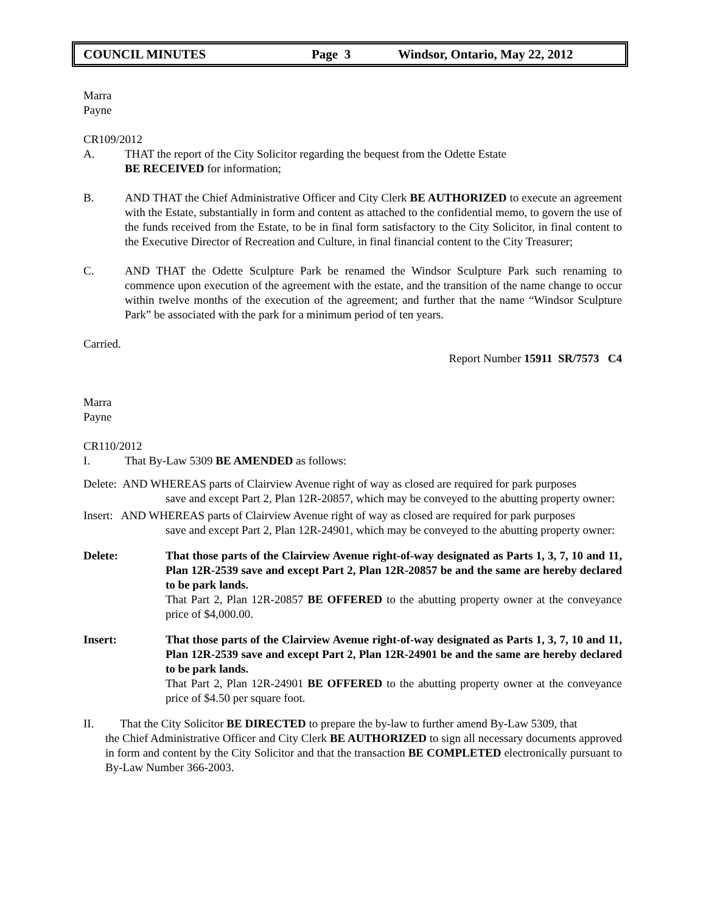COUNCIL MINUTES Page 3 Windsor, Ontario, May 22, 2012
Marra
Payne
CR109/2012
A. THAT the report of the City Solicitor regarding the bequest from the Odette Estate
BE RECEIVED for information;
B. AND THAT the Chief Administrative Officer and City Clerk BE AUTHORIZED to execute an agreement with the Estate, substantially in form and content as attached to the confidential memo, to govern the use of the funds received from the Estate, to be in final form satisfactory to the City Solicitor, in final content to the Executive Director of Recreation and Culture, in final financial content to the City Treasurer;
C. AND THAT the Odette Sculpture Park be renamed the Windsor Sculpture Park such renaming to commence upon execution of the agreement with the estate, and the transition of the name change to occur within twelve months of the execution of the agreement; and further that the name “Windsor Sculpture Park” be associated with the park for a minimum period of ten years.
Carried.
Report Number 15911 SR/7573 C4
Marra
Payne
CR110/2012
I. That By-Law 5309 BE AMENDED as follows:
Delete: AND WHEREAS parts of Clairview Avenue right of way as closed are required for park purposes
save and except Part 2, Plan 12R-20857, which may be conveyed to the abutting property owner:
Insert: AND WHEREAS parts of Clairview Avenue right of way as closed are required for park purposes
save and except Part 2, Plan 12R-24901, which may be conveyed to the abutting property owner:
Delete: That those parts of the Clairview Avenue right-of-way designated as Parts 1, 3, 7, 10 and 11, Plan 12R-2539 save and except Part 2, Plan 12R-20857 be and the same are hereby declared to be park lands.
That Part 2, Plan 12R-20857 BE OFFERED to the abutting property owner at the conveyance price of $4,000.00.
Insert: That those parts of the Clairview Avenue right-of-way designated as Parts 1, 3, 7, 10 and 11, Plan 12R-2539 save and except Part 2, Plan 12R-24901 be and the same are hereby declared to be park lands.
That Part 2, Plan 12R-24901 BE OFFERED to the abutting property owner at the conveyance price of $4.50 per square foot.
II. That the City Solicitor BE DIRECTED to prepare the by-law to further amend By-Law 5309, that
the Chief Administrative Officer and City Clerk BE AUTHORIZED to sign all necessary documents approved in form and content by the City Solicitor and that the transaction BE COMPLETED electronically pursuant to By-Law Number 366-2003.